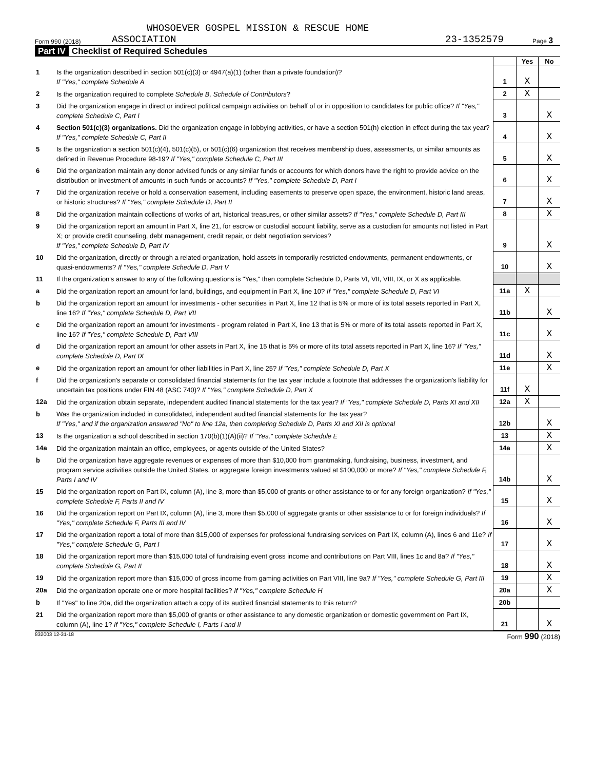WHOSOEVER GOSPEL MISSION & RESCUE HOME
Form 990 (2018) ASSOCIATION 23-1352579 Page 3
Part IV Checklist of Required Schedules
| | | | Yes | No |
| 1 | Is the organization described in section 501(c)(3) or 4947(a)(1) (other than a private foundation)? If "Yes," complete Schedule A | 1 | X | |
| 2 | Is the organization required to complete Schedule B, Schedule of Contributors ? | 2 | X | |
| 3 | Did the organization engage in direct or indirect political campaign activities on behalf of or in opposition to candidates for public office? If "Yes," complete Schedule C, Part I | 3 | | X |
| 4 | Section 501(c)(3) organizations. Did the organization engage in lobbying activities, or have a section 501(h) election in effect during the tax year? If "Yes," complete Schedule C, Part II | 4 | | X |
| 5 | Is the organization a section 501(c)(4), 501(c)(5), or 501(c)(6) organization that receives membership dues, assessments, or similar amounts as defined in Revenue Procedure 98-19? If "Yes," complete Schedule C, Part III | 5 | | X |
| 6 | Did the organization maintain any donor advised funds or any similar funds or accounts for which donors have the right to provide advice on the distribution or investment of amounts in such funds or accounts? If "Yes," complete Schedule D, Part I | 6 | | X |
| 7 | Did the organization receive or hold a conservation easement, including easements to preserve open space, the environment, historic land areas, or historic structures? If "Yes," complete Schedule D, Part II | 7 | | X |
| 8 | Did the organization maintain collections of works of art, historical treasures, or other similar assets? If "Yes," complete Schedule D, Part III | 8 | | X |
| 9 | Did the organization report an amount in Part X, line 21, for escrow or custodial account liability, serve as a custodian for amounts not listed in Part X; or provide credit counseling, debt management, credit repair, or debt negotiation services? If "Yes," complete Schedule D, Part IV | 9 | | X |
| 10 | Did the organization, directly or through a related organization, hold assets in temporarily restricted endowments, permanent endowments, or quasi-endowments? If "Yes," complete Schedule D, Part V | 10 | | X |
| 11 | If the organization's answer to any of the following questions is "Yes," then complete Schedule D, Parts VI, VII, VIII, IX, or X as applicable. | | | |
| a | Did the organization report an amount for land, buildings, and equipment in Part X, line 10? If "Yes," complete Schedule D, Part VI | 11a | X | |
| b | Did the organization report an amount for investments - other securities in Part X, line 12 that is 5% or more of its total assets reported in Part X, line 16? If "Yes," complete Schedule D, Part VII | 11b | | X |
| c | Did the organization report an amount for investments - program related in Part X, line 13 that is 5% or more of its total assets reported in Part X, line 16? If "Yes," complete Schedule D, Part VIII | 11c | | X |
| d | Did the organization report an amount for other assets in Part X, line 15 that is 5% or more of its total assets reported in Part X, line 16? If "Yes," complete Schedule D, Part IX | 11d | | X |
| e | Did the organization report an amount for other liabilities in Part X, line 25? If "Yes," complete Schedule D, Part X | 11e | | X |
| f | Did the organization's separate or consolidated financial statements for the tax year include a footnote that addresses the organization's liability for uncertain tax positions under FIN 48 (ASC 740)? If "Yes," complete Schedule D, Part X | 11f | X | |
| 12a | Did the organization obtain separate, independent audited financial statements for the tax year? If "Yes," complete Schedule D, Parts XI and XII | 12a | X | |
| b | Was the organization included in consolidated, independent audited financial statements for the tax year? If "Yes," and if the organization answered "No" to line 12a, then completing Schedule D, Parts XI and XII is optional | 12b | | X |
| 13 | Is the organization a school described in section 170(b)(1)(A)(ii)? If "Yes," complete Schedule E | 13 | | X |
| 14a | Did the organization maintain an office, employees, or agents outside of the United States? | 14a | | X |
| b | Did the organization have aggregate revenues or expenses of more than $10,000 from grantmaking, fundraising, business, investment, and program service activities outside the United States, or aggregate foreign investments valued at $100,000 or more? If "Yes," complete Schedule F, Parts I and IV | 14b | | X |
| 15 | Did the organization report on Part IX, column (A), line 3, more than $5,000 of grants or other assistance to or for any foreign organization? If "Yes," complete Schedule F, Parts II and IV | 15 | | X |
| 16 | Did the organization report on Part IX, column (A), line 3, more than $5,000 of aggregate grants or other assistance to or for foreign individuals? If "Yes," complete Schedule F, Parts III and IV | 16 | | X |
| 17 | Did the organization report a total of more than $15,000 of expenses for professional fundraising services on Part IX, column (A), lines 6 and 11e? If "Yes," complete Schedule G, Part I | 17 | | X |
| 18 | Did the organization report more than $15,000 total of fundraising event gross income and contributions on Part VIII, lines 1c and 8a? If "Yes," complete Schedule G, Part II | 18 | | X |
| 19 | Did the organization report more than $15,000 of gross income from gaming activities on Part VIII, line 9a? If "Yes," complete Schedule G, Part III | 19 | | X |
| 20a | Did the organization operate one or more hospital facilities? If "Yes," complete Schedule H | 20a | | X |
| b | If "Yes" to line 20a, did the organization attach a copy of its audited financial statements to this return? | 20b | | |
| 21 | Did the organization report more than $5,000 of grants or other assistance to any domestic organization or domestic government on Part IX, column (A), line 1? If "Yes," complete Schedule I, Parts I and II | 21 | | X |
832003 12-31-18 Form 990 (2018)